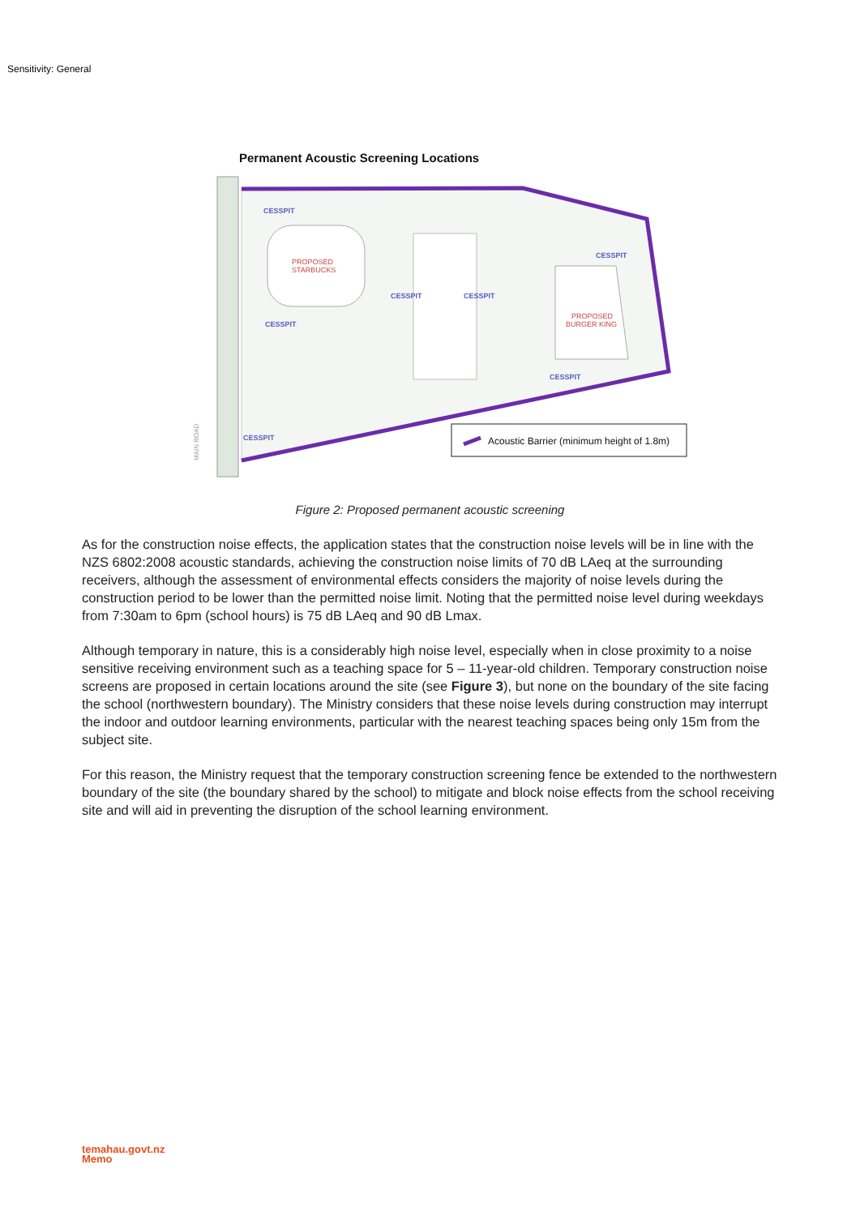Sensitivity: General
Permanent Acoustic Screening Locations
PROPOSED
STARBUCKS
PROPOSED
BURGER KING
CESSPIT
CESSPIT
CESSPIT
CESSPIT
CESSPIT
CESSPIT
CESSPIT
MAIN ROAD
Acoustic Barrier (minimum height of 1.8m)
Figure 2: Proposed permanent acoustic screening
As for the construction noise effects, the application states that the construction noise levels will be in line with the NZS 6802:2008 acoustic standards, achieving the construction noise limits of 70 dB LAeq at the surrounding receivers, although the assessment of environmental effects considers the majority of noise levels during the construction period to be lower than the permitted noise limit. Noting that the permitted noise level during weekdays from 7:30am to 6pm (school hours) is 75 dB LAeq and 90 dB Lmax.
Although temporary in nature, this is a considerably high noise level, especially when in close proximity to a noise sensitive receiving environment such as a teaching space for 5 – 11-year-old children. Temporary construction noise screens are proposed in certain locations around the site (see Figure 3), but none on the boundary of the site facing the school (northwestern boundary). The Ministry considers that these noise levels during construction may interrupt the indoor and outdoor learning environments, particular with the nearest teaching spaces being only 15m from the subject site.
For this reason, the Ministry request that the temporary construction screening fence be extended to the northwestern boundary of the site (the boundary shared by the school) to mitigate and block noise effects from the school receiving site and will aid in preventing the disruption of the school learning environment.
temahau.govt.nz
Memo